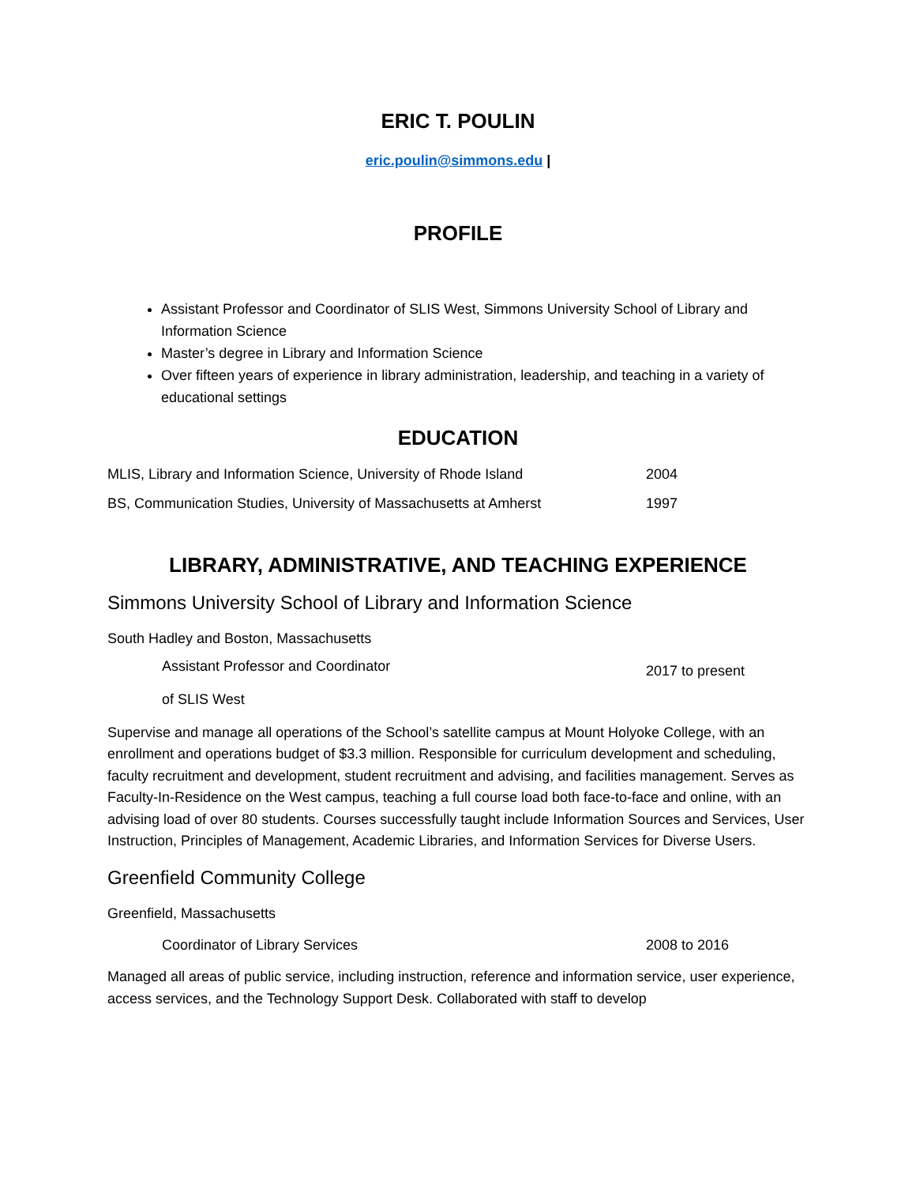ERIC T. POULIN
eric.poulin@simmons.edu |
PROFILE
Assistant Professor and Coordinator of SLIS West, Simmons University School of Library and Information Science
Master’s degree in Library and Information Science
Over fifteen years of experience in library administration, leadership, and teaching in a variety of educational settings
EDUCATION
MLIS, Library and Information Science, University of Rhode Island 2004
BS, Communication Studies, University of Massachusetts at Amherst 1997
LIBRARY, ADMINISTRATIVE, AND TEACHING EXPERIENCE
Simmons University School of Library and Information Science
South Hadley and Boston, Massachusetts
Assistant Professor and Coordinator
of SLIS West 2017 to present
Supervise and manage all operations of the School’s satellite campus at Mount Holyoke College, with an enrollment and operations budget of $3.3 million. Responsible for curriculum development and scheduling, faculty recruitment and development, student recruitment and advising, and facilities management. Serves as Faculty-In-Residence on the West campus, teaching a full course load both face-to-face and online, with an advising load of over 80 students. Courses successfully taught include Information Sources and Services, User Instruction, Principles of Management, Academic Libraries, and Information Services for Diverse Users.
Greenfield Community College
Greenfield, Massachusetts
Coordinator of Library Services 2008 to 2016
Managed all areas of public service, including instruction, reference and information service, user experience, access services, and the Technology Support Desk. Collaborated with staff to develop